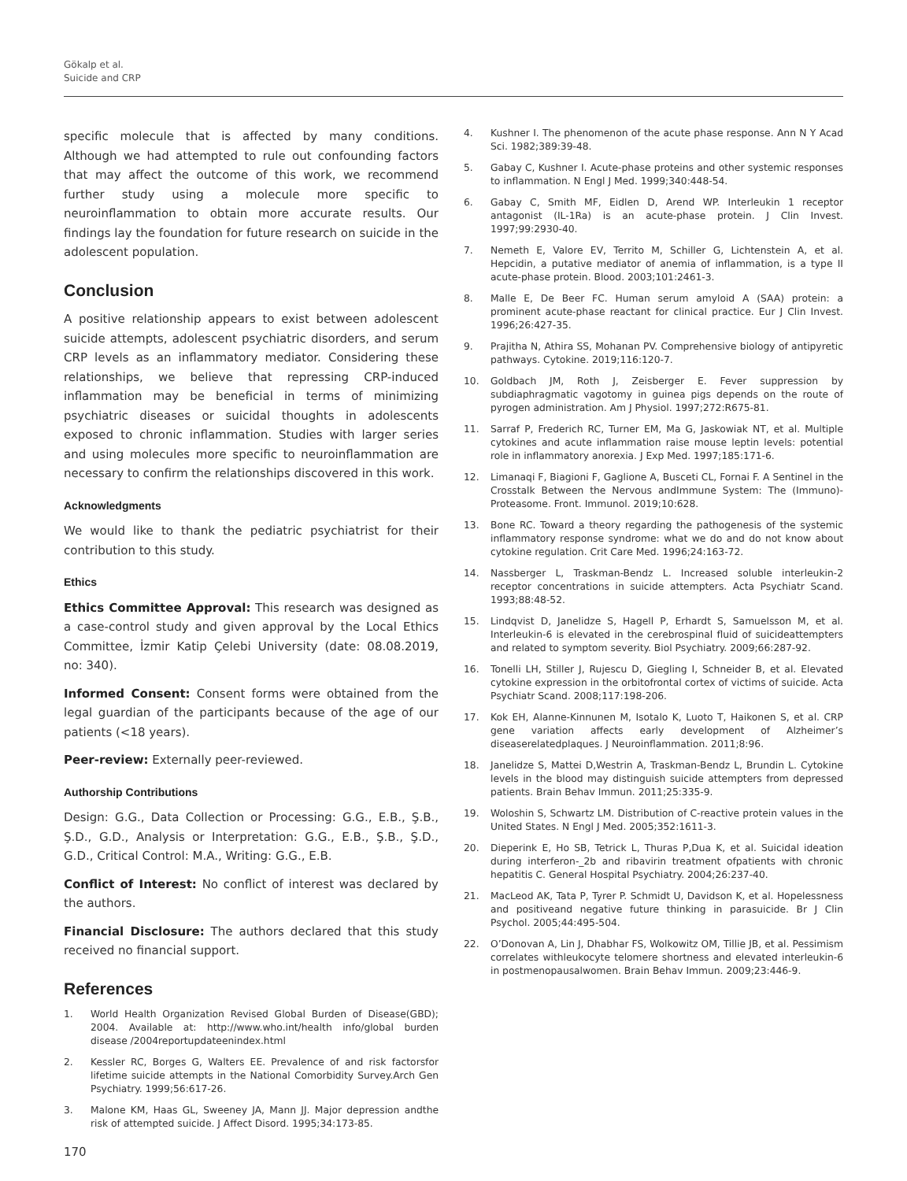Gökalp et al.
Suicide and CRP
specific molecule that is affected by many conditions. Although we had attempted to rule out confounding factors that may affect the outcome of this work, we recommend further study using a molecule more specific to neuroinflammation to obtain more accurate results. Our findings lay the foundation for future research on suicide in the adolescent population.
Conclusion
A positive relationship appears to exist between adolescent suicide attempts, adolescent psychiatric disorders, and serum CRP levels as an inflammatory mediator. Considering these relationships, we believe that repressing CRP-induced inflammation may be beneficial in terms of minimizing psychiatric diseases or suicidal thoughts in adolescents exposed to chronic inflammation. Studies with larger series and using molecules more specific to neuroinflammation are necessary to confirm the relationships discovered in this work.
Acknowledgments
We would like to thank the pediatric psychiatrist for their contribution to this study.
Ethics
Ethics Committee Approval: This research was designed as a case-control study and given approval by the Local Ethics Committee, İzmir Katip Çelebi University (date: 08.08.2019, no: 340).
Informed Consent: Consent forms were obtained from the legal guardian of the participants because of the age of our patients (<18 years).
Peer-review: Externally peer-reviewed.
Authorship Contributions
Design: G.G., Data Collection or Processing: G.G., E.B., Ş.B., Ş.D., G.D., Analysis or Interpretation: G.G., E.B., Ş.B., Ş.D., G.D., Critical Control: M.A., Writing: G.G., E.B.
Conflict of Interest: No conflict of interest was declared by the authors.
Financial Disclosure: The authors declared that this study received no financial support.
References
1. World Health Organization Revised Global Burden of Disease(GBD); 2004. Available at: http://www.who.int/health info/global burden disease /2004reportupdateenindex.html
2. Kessler RC, Borges G, Walters EE. Prevalence of and risk factorsfor lifetime suicide attempts in the National Comorbidity Survey.Arch Gen Psychiatry. 1999;56:617-26.
3. Malone KM, Haas GL, Sweeney JA, Mann JJ. Major depression andthe risk of attempted suicide. J Affect Disord. 1995;34:173-85.
4. Kushner I. The phenomenon of the acute phase response. Ann N Y Acad Sci. 1982;389:39-48.
5. Gabay C, Kushner I. Acute-phase proteins and other systemic responses to inflammation. N Engl J Med. 1999;340:448-54.
6. Gabay C, Smith MF, Eidlen D, Arend WP. Interleukin 1 receptor antagonist (IL-1Ra) is an acute-phase protein. J Clin Invest. 1997;99:2930-40.
7. Nemeth E, Valore EV, Territo M, Schiller G, Lichtenstein A, et al. Hepcidin, a putative mediator of anemia of inflammation, is a type II acute-phase protein. Blood. 2003;101:2461-3.
8. Malle E, De Beer FC. Human serum amyloid A (SAA) protein: a prominent acute-phase reactant for clinical practice. Eur J Clin Invest. 1996;26:427-35.
9. Prajitha N, Athira SS, Mohanan PV. Comprehensive biology of antipyretic pathways. Cytokine. 2019;116:120-7.
10. Goldbach JM, Roth J, Zeisberger E. Fever suppression by subdiaphragmatic vagotomy in guinea pigs depends on the route of pyrogen administration. Am J Physiol. 1997;272:R675-81.
11. Sarraf P, Frederich RC, Turner EM, Ma G, Jaskowiak NT, et al. Multiple cytokines and acute inflammation raise mouse leptin levels: potential role in inflammatory anorexia. J Exp Med. 1997;185:171-6.
12. Limanaqi F, Biagioni F, Gaglione A, Busceti CL, Fornai F. A Sentinel in the Crosstalk Between the Nervous andImmune System: The (Immuno)-Proteasome. Front. Immunol. 2019;10:628.
13. Bone RC. Toward a theory regarding the pathogenesis of the systemic inflammatory response syndrome: what we do and do not know about cytokine regulation. Crit Care Med. 1996;24:163-72.
14. Nassberger L, Traskman-Bendz L. Increased soluble interleukin-2 receptor concentrations in suicide attempters. Acta Psychiatr Scand. 1993;88:48-52.
15. Lindqvist D, Janelidze S, Hagell P, Erhardt S, Samuelsson M, et al. Interleukin-6 is elevated in the cerebrospinal fluid of suicideattempters and related to symptom severity. Biol Psychiatry. 2009;66:287-92.
16. Tonelli LH, Stiller J, Rujescu D, Giegling I, Schneider B, et al. Elevated cytokine expression in the orbitofrontal cortex of victims of suicide. Acta Psychiatr Scand. 2008;117:198-206.
17. Kok EH, Alanne-Kinnunen M, Isotalo K, Luoto T, Haikonen S, et al. CRP gene variation affects early development of Alzheimer’s diseaserelatedplaques. J Neuroinflammation. 2011;8:96.
18. Janelidze S, Mattei D,Westrin A, Traskman-Bendz L, Brundin L. Cytokine levels in the blood may distinguish suicide attempters from depressed patients. Brain Behav Immun. 2011;25:335-9.
19. Woloshin S, Schwartz LM. Distribution of C-reactive protein values in the United States. N Engl J Med. 2005;352:1611-3.
20. Dieperink E, Ho SB, Tetrick L, Thuras P,Dua K, et al. Suicidal ideation during interferon-_2b and ribavirin treatment ofpatients with chronic hepatitis C. General Hospital Psychiatry. 2004;26:237-40.
21. MacLeod AK, Tata P, Tyrer P. Schmidt U, Davidson K, et al. Hopelessness and positiveand negative future thinking in parasuicide. Br J Clin Psychol. 2005;44:495-504.
22. O’Donovan A, Lin J, Dhabhar FS, Wolkowitz OM, Tillie JB, et al. Pessimism correlates withleukocyte telomere shortness and elevated interleukin-6 in postmenopausalwomen. Brain Behav Immun. 2009;23:446-9.
170